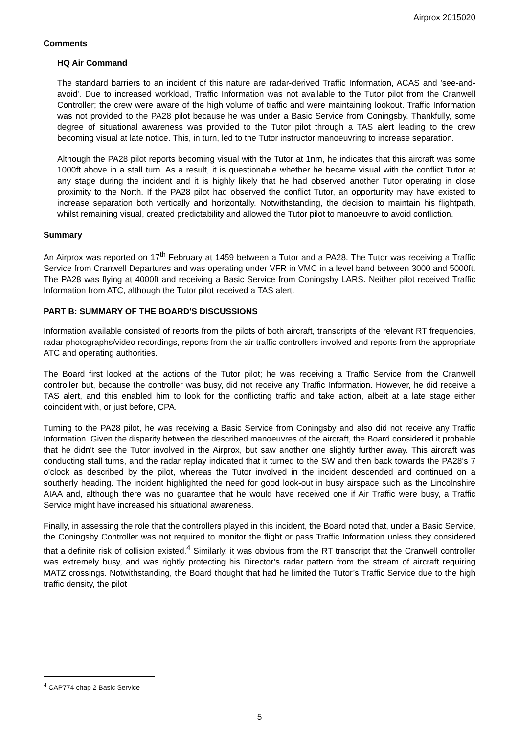Airprox 2015020
Comments
HQ Air Command
The standard barriers to an incident of this nature are radar-derived Traffic Information, ACAS and 'see-and-avoid'. Due to increased workload, Traffic Information was not available to the Tutor pilot from the Cranwell Controller; the crew were aware of the high volume of traffic and were maintaining lookout. Traffic Information was not provided to the PA28 pilot because he was under a Basic Service from Coningsby. Thankfully, some degree of situational awareness was provided to the Tutor pilot through a TAS alert leading to the crew becoming visual at late notice. This, in turn, led to the Tutor instructor manoeuvring to increase separation.
Although the PA28 pilot reports becoming visual with the Tutor at 1nm, he indicates that this aircraft was some 1000ft above in a stall turn. As a result, it is questionable whether he became visual with the conflict Tutor at any stage during the incident and it is highly likely that he had observed another Tutor operating in close proximity to the North. If the PA28 pilot had observed the conflict Tutor, an opportunity may have existed to increase separation both vertically and horizontally. Notwithstanding, the decision to maintain his flightpath, whilst remaining visual, created predictability and allowed the Tutor pilot to manoeuvre to avoid confliction.
Summary
An Airprox was reported on 17<sup>th</sup> February at 1459 between a Tutor and a PA28. The Tutor was receiving a Traffic Service from Cranwell Departures and was operating under VFR in VMC in a level band between 3000 and 5000ft. The PA28 was flying at 4000ft and receiving a Basic Service from Coningsby LARS. Neither pilot received Traffic Information from ATC, although the Tutor pilot received a TAS alert.
PART B: SUMMARY OF THE BOARD'S DISCUSSIONS
Information available consisted of reports from the pilots of both aircraft, transcripts of the relevant RT frequencies, radar photographs/video recordings, reports from the air traffic controllers involved and reports from the appropriate ATC and operating authorities.
The Board first looked at the actions of the Tutor pilot; he was receiving a Traffic Service from the Cranwell controller but, because the controller was busy, did not receive any Traffic Information. However, he did receive a TAS alert, and this enabled him to look for the conflicting traffic and take action, albeit at a late stage either coincident with, or just before, CPA.
Turning to the PA28 pilot, he was receiving a Basic Service from Coningsby and also did not receive any Traffic Information. Given the disparity between the described manoeuvres of the aircraft, the Board considered it probable that he didn’t see the Tutor involved in the Airprox, but saw another one slightly further away. This aircraft was conducting stall turns, and the radar replay indicated that it turned to the SW and then back towards the PA28’s 7 o’clock as described by the pilot, whereas the Tutor involved in the incident descended and continued on a southerly heading. The incident highlighted the need for good look-out in busy airspace such as the Lincolnshire AIAA and, although there was no guarantee that he would have received one if Air Traffic were busy, a Traffic Service might have increased his situational awareness.
Finally, in assessing the role that the controllers played in this incident, the Board noted that, under a Basic Service, the Coningsby Controller was not required to monitor the flight or pass Traffic Information unless they considered that a definite risk of collision existed.<sup>4</sup> Similarly, it was obvious from the RT transcript that the Cranwell controller was extremely busy, and was rightly protecting his Director’s radar pattern from the stream of aircraft requiring MATZ crossings. Notwithstanding, the Board thought that had he limited the Tutor’s Traffic Service due to the high traffic density, the pilot
<sup>4</sup> CAP774 chap 2 Basic Service
5